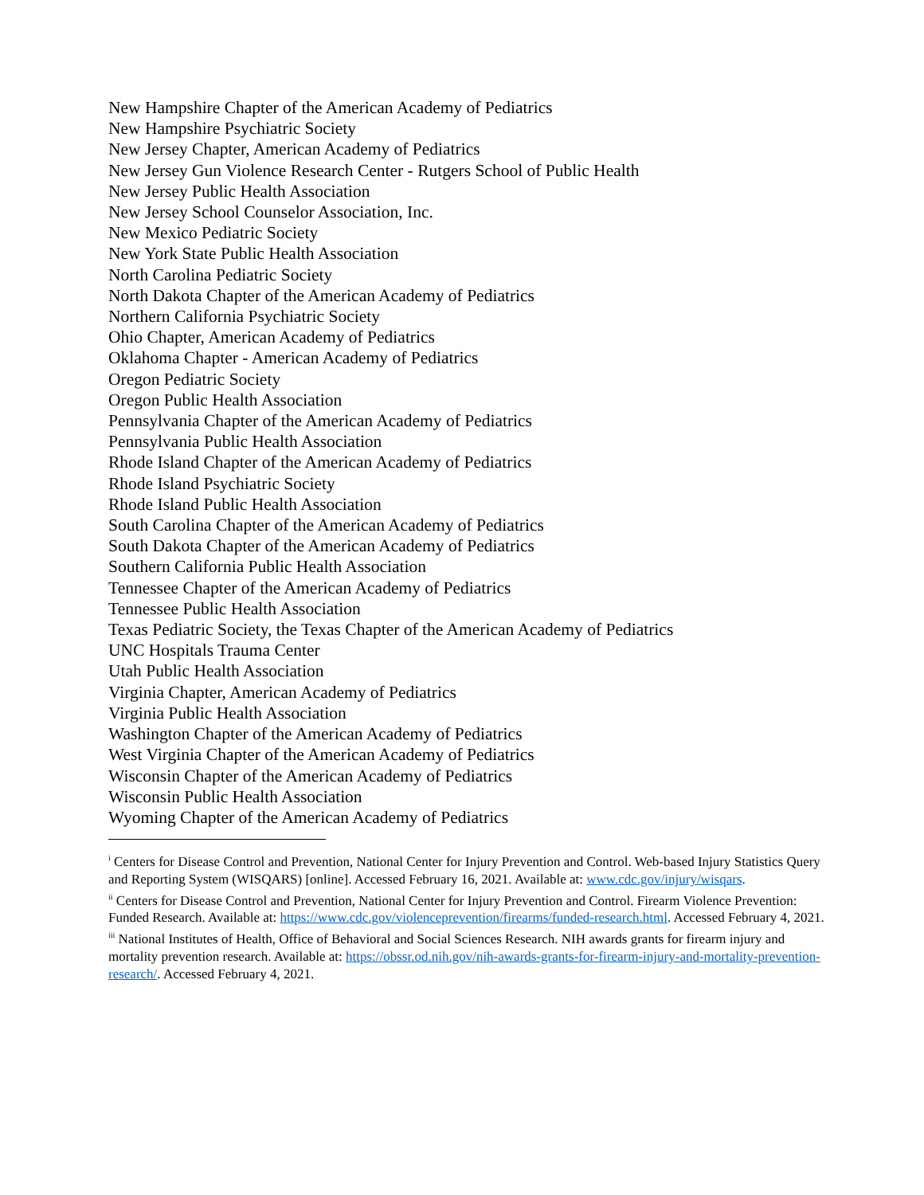New Hampshire Chapter of the American Academy of Pediatrics
New Hampshire Psychiatric Society
New Jersey Chapter, American Academy of Pediatrics
New Jersey Gun Violence Research Center - Rutgers School of Public Health
New Jersey Public Health Association
New Jersey School Counselor Association, Inc.
New Mexico Pediatric Society
New York State Public Health Association
North Carolina Pediatric Society
North Dakota Chapter of the American Academy of Pediatrics
Northern California Psychiatric Society
Ohio Chapter, American Academy of Pediatrics
Oklahoma Chapter - American Academy of Pediatrics
Oregon Pediatric Society
Oregon Public Health Association
Pennsylvania Chapter of the American Academy of Pediatrics
Pennsylvania Public Health Association
Rhode Island Chapter of the American Academy of Pediatrics
Rhode Island Psychiatric Society
Rhode Island Public Health Association
South Carolina Chapter of the American Academy of Pediatrics
South Dakota Chapter of the American Academy of Pediatrics
Southern California Public Health Association
Tennessee Chapter of the American Academy of Pediatrics
Tennessee Public Health Association
Texas Pediatric Society, the Texas Chapter of the American Academy of Pediatrics
UNC Hospitals Trauma Center
Utah Public Health Association
Virginia Chapter, American Academy of Pediatrics
Virginia Public Health Association
Washington Chapter of the American Academy of Pediatrics
West Virginia Chapter of the American Academy of Pediatrics
Wisconsin Chapter of the American Academy of Pediatrics
Wisconsin Public Health Association
Wyoming Chapter of the American Academy of Pediatrics
<sup>i</sup> Centers for Disease Control and Prevention, National Center for Injury Prevention and Control. Web-based Injury Statistics Query and Reporting System (WISQARS) [online]. Accessed February 16, 2021. Available at: www.cdc.gov/injury/wisqars.
<sup>ii</sup> Centers for Disease Control and Prevention, National Center for Injury Prevention and Control. Firearm Violence Prevention: Funded Research. Available at: https://www.cdc.gov/violenceprevention/firearms/funded-research.html. Accessed February 4, 2021.
<sup>iii</sup> National Institutes of Health, Office of Behavioral and Social Sciences Research. NIH awards grants for firearm injury and mortality prevention research. Available at: https://obssr.od.nih.gov/nih-awards-grants-for-firearm-injury-and-mortality-prevention-research/. Accessed February 4, 2021.